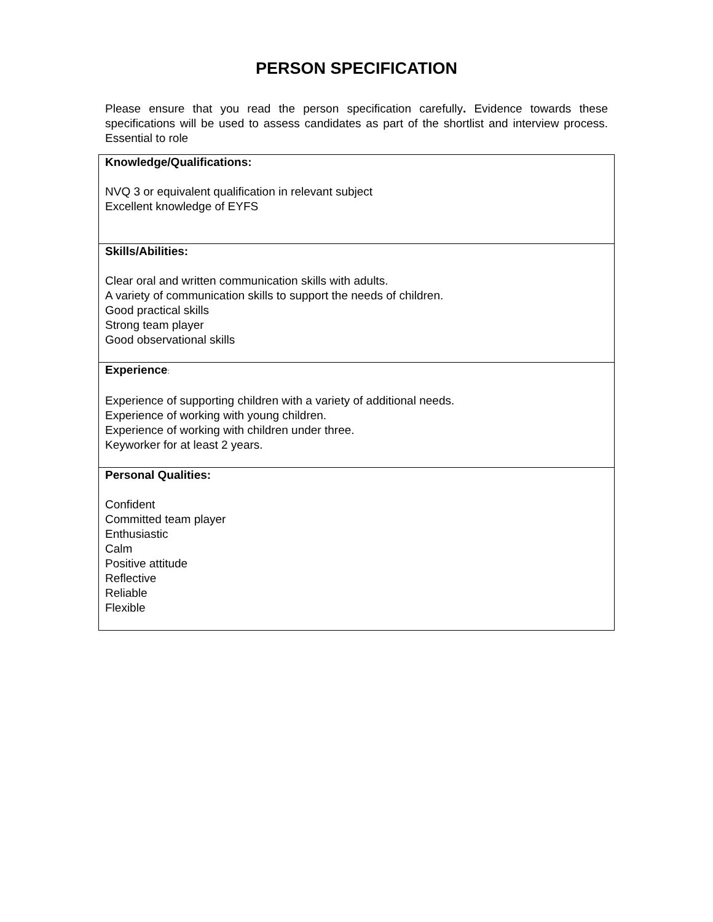PERSON SPECIFICATION
Please ensure that you read the person specification carefully. Evidence towards these specifications will be used to assess candidates as part of the shortlist and interview process. Essential to role
| Knowledge/Qualifications: NVQ 3 or equivalent qualification in relevant subject Excellent knowledge of EYFS |
| Skills/Abilities: Clear oral and written communication skills with adults. A variety of communication skills to support the needs of children. Good practical skills Strong team player Good observational skills |
| Experience : Experience of supporting children with a variety of additional needs. Experience of working with young children. Experience of working with children under three. Keyworker for at least 2 years. |
| Personal Qualities: Confident Committed team player Enthusiastic Calm Positive attitude Reflective Reliable Flexible |